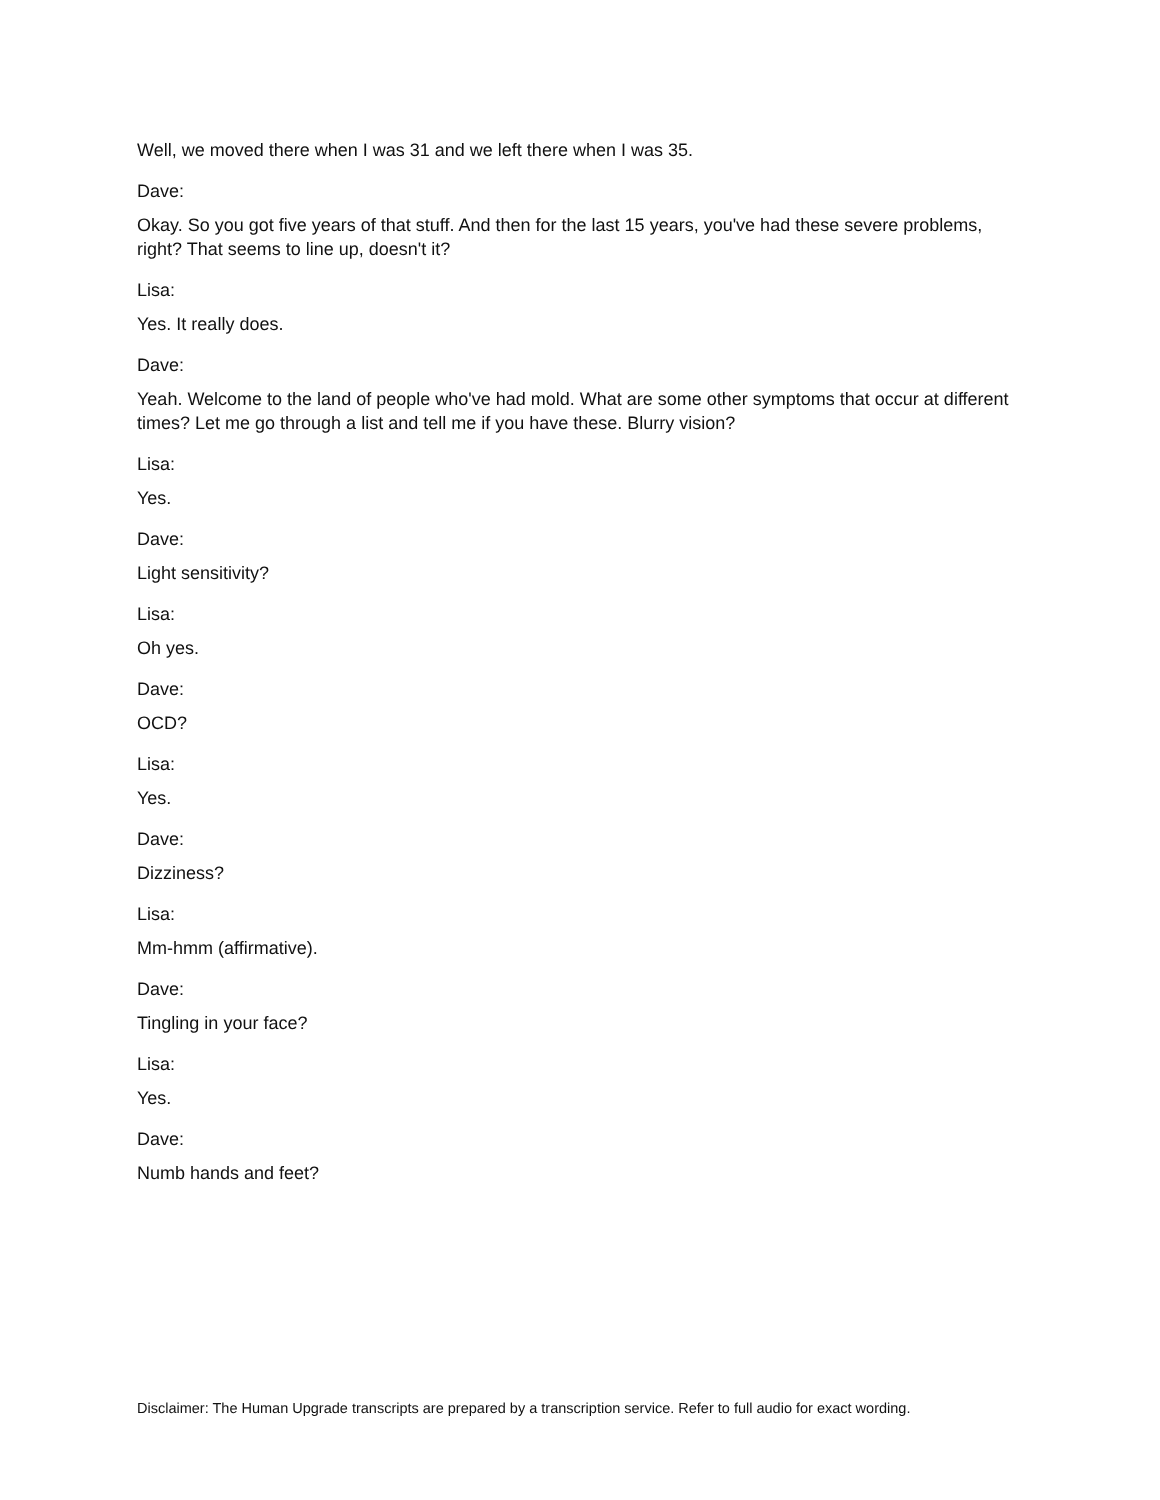Well, we moved there when I was 31 and we left there when I was 35.
Dave:
Okay. So you got five years of that stuff. And then for the last 15 years, you've had these severe problems, right? That seems to line up, doesn't it?
Lisa:
Yes. It really does.
Dave:
Yeah. Welcome to the land of people who've had mold. What are some other symptoms that occur at different times? Let me go through a list and tell me if you have these. Blurry vision?
Lisa:
Yes.
Dave:
Light sensitivity?
Lisa:
Oh yes.
Dave:
OCD?
Lisa:
Yes.
Dave:
Dizziness?
Lisa:
Mm-hmm (affirmative).
Dave:
Tingling in your face?
Lisa:
Yes.
Dave:
Numb hands and feet?
Disclaimer: The Human Upgrade transcripts are prepared by a transcription service. Refer to full audio for exact wording.